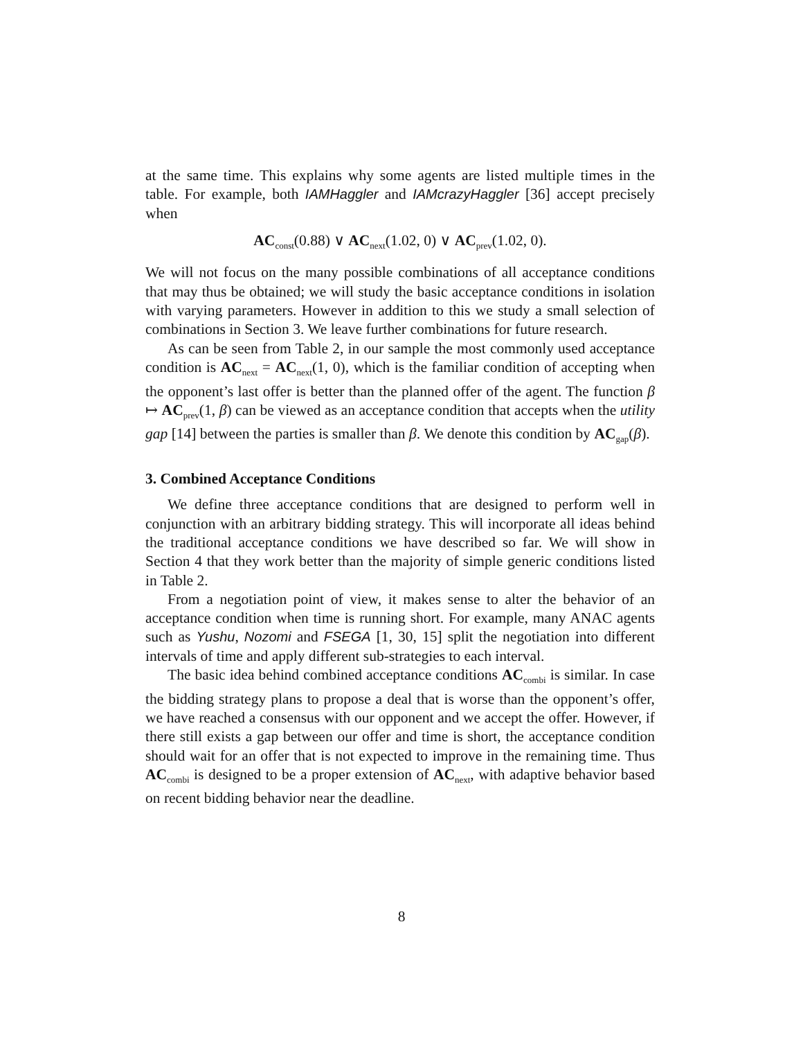at the same time. This explains why some agents are listed multiple times in the table. For example, both IAMHaggler and IAMcrazyHaggler [36] accept precisely when
AC<sub>const</sub>(0.88) ∨ AC<sub>next</sub>(1.02, 0) ∨ AC<sub>prev</sub>(1.02, 0).
We will not focus on the many possible combinations of all acceptance conditions that may thus be obtained; we will study the basic acceptance conditions in isolation with varying parameters. However in addition to this we study a small selection of combinations in Section 3. We leave further combinations for future research.
As can be seen from Table 2, in our sample the most commonly used acceptance condition is AC<sub>next</sub> = AC<sub>next</sub>(1, 0), which is the familiar condition of accepting when the opponent’s last offer is better than the planned offer of the agent. The function β ↦ AC<sub>prev</sub>(1, β) can be viewed as an acceptance condition that accepts when the utility gap [14] between the parties is smaller than β. We denote this condition by AC<sub>gap</sub>(β).
3. Combined Acceptance Conditions
We define three acceptance conditions that are designed to perform well in conjunction with an arbitrary bidding strategy. This will incorporate all ideas behind the traditional acceptance conditions we have described so far. We will show in Section 4 that they work better than the majority of simple generic conditions listed in Table 2.
From a negotiation point of view, it makes sense to alter the behavior of an acceptance condition when time is running short. For example, many ANAC agents such as Yushu, Nozomi and FSEGA [1, 30, 15] split the negotiation into different intervals of time and apply different sub-strategies to each interval.
The basic idea behind combined acceptance conditions AC<sub>combi</sub> is similar. In case the bidding strategy plans to propose a deal that is worse than the opponent’s offer, we have reached a consensus with our opponent and we accept the offer. However, if there still exists a gap between our offer and time is short, the acceptance condition should wait for an offer that is not expected to improve in the remaining time. Thus AC<sub>combi</sub> is designed to be a proper extension of AC<sub>next</sub>, with adaptive behavior based on recent bidding behavior near the deadline.
8